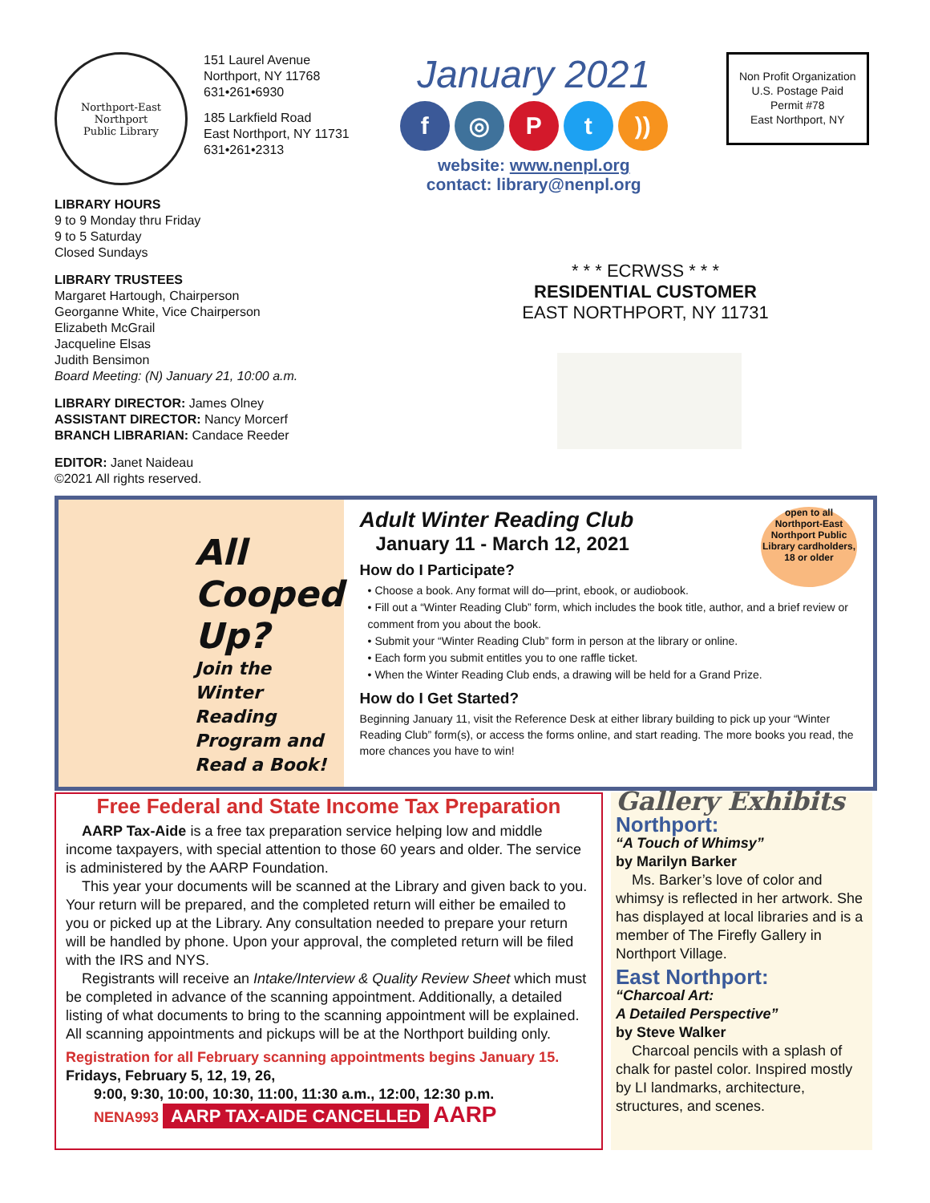Northport-East Northport
Public Library
151 Laurel Avenue
Northport, NY 11768
631•261•6930
185 Larkfield Road
East Northport, NY 11731
631•261•2313
January 2021
f ◎ Pt))
website: www.nenpl.org
contact: library@nenpl.org
Non Profit Organization
U.S. Postage Paid
Permit #78
East Northport, NY
LIBRARY HOURS
9 to 9 Monday thru Friday
9 to 5 Saturday
Closed Sundays
LIBRARY TRUSTEES
Margaret Hartough, Chairperson
Georganne White, Vice Chairperson
Elizabeth McGrail
Jacqueline Elsas
Judith Bensimon
Board Meeting: (N) January 21, 10:00 a.m.
LIBRARY DIRECTOR: James Olney
ASSISTANT DIRECTOR: Nancy Morcerf
BRANCH LIBRARIAN: Candace Reeder
EDITOR: Janet Naideau
©2021 All rights reserved.
* * * ECRWSS * * *
RESIDENTIAL CUSTOMER
EAST NORTHPORT, NY 11731
All
Cooped
Up?
Join the
Winter Reading
Program and
Read a Book!
Adult Winter Reading Club
January 11 - March 12, 2021
open to all Northport-East Northport Public Library cardholders, 18 or older
How do I Participate?
• Choose a book. Any format will do—print, ebook, or audiobook.
• Fill out a “Winter Reading Club” form, which includes the book title, author, and a brief review or comment from you about the book.
• Submit your “Winter Reading Club” form in person at the library or online.
• Each form you submit entitles you to one raffle ticket.
• When the Winter Reading Club ends, a drawing will be held for a Grand Prize.
How do I Get Started?
Beginning January 11, visit the Reference Desk at either library building to pick up your “Winter Reading Club” form(s), or access the forms online, and start reading. The more books you read, the more chances you have to win!
Free Federal and State Income Tax Preparation
AARP Tax-Aide is a free tax preparation service helping low and middle income taxpayers, with special attention to those 60 years and older. The service is administered by the AARP Foundation.
This year your documents will be scanned at the Library and given back to you. Your return will be prepared, and the completed return will either be emailed to you or picked up at the Library. Any consultation needed to prepare your return will be handled by phone. Upon your approval, the completed return will be filed with the IRS and NYS.
Registrants will receive an Intake/Interview & Quality Review Sheet which must be completed in advance of the scanning appointment. Additionally, a detailed listing of what documents to bring to the scanning appointment will be explained. All scanning appointments and pickups will be at the Northport building only.
Registration for all February scanning appointments begins January 15.
Fridays, February 5, 12, 19, 26,
9:00, 9:30, 10:00, 10:30, 11:00, 11:30 a.m., 12:00, 12:30 p.m.
NENA993 AARP TAX-AIDE CANCELLED AARP
Gallery Exhibits
Northport:
“A Touch of Whimsy”
by Marilyn Barker
Ms. Barker’s love of color and whimsy is reflected in her artwork. She has displayed at local libraries and is a member of The Firefly Gallery in Northport Village.
East Northport:
“Charcoal Art:
A Detailed Perspective”
by Steve Walker
Charcoal pencils with a splash of chalk for pastel color. Inspired mostly by LI landmarks, architecture, structures, and scenes.